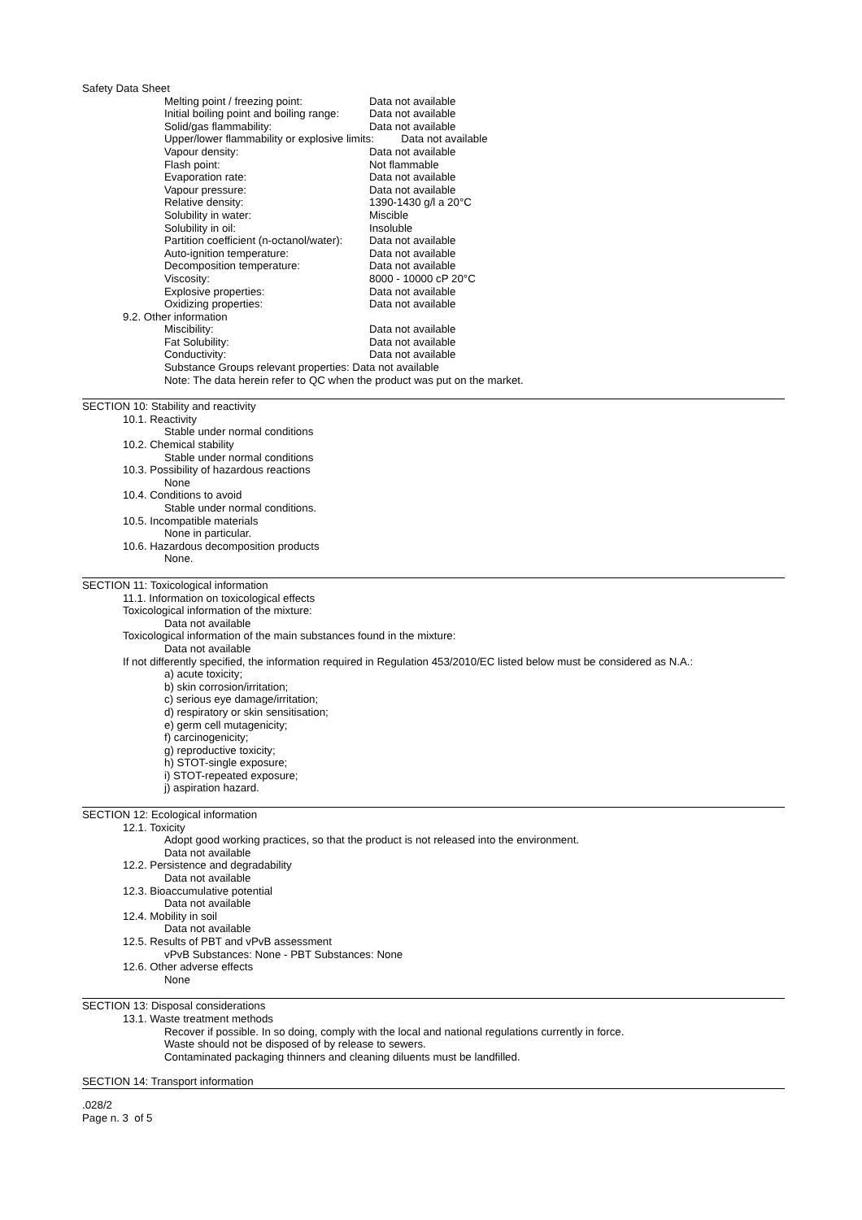Safety Data Sheet
Melting point / freezing point: Data not available
Initial boiling point and boiling range: Data not available
Solid/gas flammability: Data not available
Upper/lower flammability or explosive limits: Data not available
Vapour density: Data not available
Flash point: Not flammable
Evaporation rate: Data not available
Vapour pressure: Data not available
Relative density: 1390-1430 g/l a 20°C
Solubility in water: Miscible
Solubility in oil: Insoluble
Partition coefficient (n-octanol/water): Data not available
Auto-ignition temperature: Data not available
Decomposition temperature: Data not available
Viscosity: 8000 - 10000 cP 20°C
Explosive properties: Data not available
Oxidizing properties: Data not available
9.2. Other information
Miscibility: Data not available
Fat Solubility: Data not available
Conductivity: Data not available
Substance Groups relevant properties: Data not available
Note: The data herein refer to QC when the product was put on the market.
SECTION 10: Stability and reactivity
10.1. Reactivity
Stable under normal conditions
10.2. Chemical stability
Stable under normal conditions
10.3. Possibility of hazardous reactions
None
10.4. Conditions to avoid
Stable under normal conditions.
10.5. Incompatible materials
None in particular.
10.6. Hazardous decomposition products
None.
SECTION 11: Toxicological information
11.1. Information on toxicological effects
Toxicological information of the mixture:
Data not available
Toxicological information of the main substances found in the mixture:
Data not available
If not differently specified, the information required in Regulation 453/2010/EC listed below must be considered as N.A.:
a) acute toxicity;
b) skin corrosion/irritation;
c) serious eye damage/irritation;
d) respiratory or skin sensitisation;
e) germ cell mutagenicity;
f) carcinogenicity;
g) reproductive toxicity;
h) STOT-single exposure;
i) STOT-repeated exposure;
j) aspiration hazard.
SECTION 12: Ecological information
12.1. Toxicity
Adopt good working practices, so that the product is not released into the environment.
Data not available
12.2. Persistence and degradability
Data not available
12.3. Bioaccumulative potential
Data not available
12.4. Mobility in soil
Data not available
12.5. Results of PBT and vPvB assessment
vPvB Substances: None - PBT Substances: None
12.6. Other adverse effects
None
SECTION 13: Disposal considerations
13.1. Waste treatment methods
Recover if possible. In so doing, comply with the local and national regulations currently in force.
Waste should not be disposed of by release to sewers.
Contaminated packaging thinners and cleaning diluents must be landfilled.
SECTION 14: Transport information
.028/2
Page n. 3 of 5